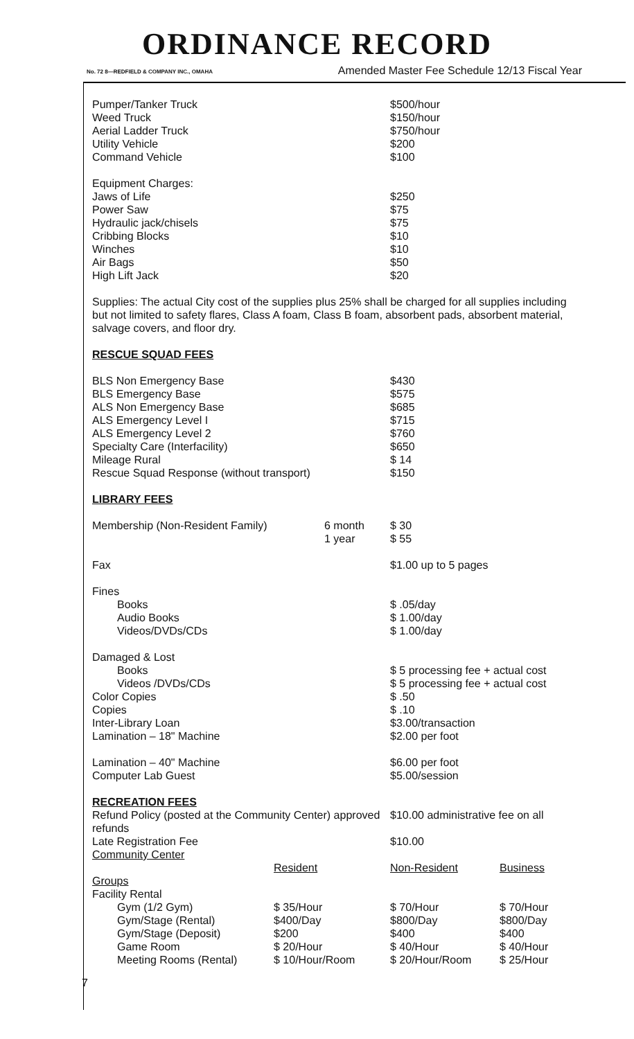ORDINANCE RECORD
No. 72 8—REDFIELD & COMPANY INC., OMAHA Amended Master Fee Schedule 12/13 Fiscal Year
| Pumper/Tanker Truck | $500/hour |
| Weed Truck | $150/hour |
| Aerial Ladder Truck | $750/hour |
| Utility Vehicle | $200 |
| Command Vehicle | $100 |
| Equipment Charges: | |
| Jaws of Life | $250 |
| Power Saw | $75 |
| Hydraulic jack/chisels | $75 |
| Cribbing Blocks | $10 |
| Winches | $10 |
| Air Bags | $50 |
| High Lift Jack | $20 |
Supplies: The actual City cost of the supplies plus 25% shall be charged for all supplies including but not limited to safety flares, Class A foam, Class B foam, absorbent pads, absorbent material, salvage covers, and floor dry.
RESCUE SQUAD FEES
| BLS Non Emergency Base | $430 |
| BLS Emergency Base | $575 |
| ALS Non Emergency Base | $685 |
| ALS Emergency Level I | $715 |
| ALS Emergency Level 2 | $760 |
| Specialty Care (Interfacility) | $650 |
| Mileage Rural | $ 14 |
| Rescue Squad Response (without transport) | $150 |
LIBRARY FEES
| Membership (Non-Resident Family) | 6 month | $ 30 |
| | 1 year | $ 55 |
| Fax | | $1.00 up to 5 pages |
| Fines | | |
| Books | | $ .05/day |
| Audio Books | | $ 1.00/day |
| Videos/DVDs/CDs | | $ 1.00/day |
| Damaged & Lost | | |
| Books | | $ 5 processing fee + actual cost |
| Videos /DVDs/CDs | | $ 5 processing fee + actual cost |
| Color Copies | | $ .50 |
| Copies | | $ .10 |
| Inter-Library Loan | | $3.00/transaction |
| Lamination – 18" Machine | | $2.00 per foot |
| Lamination – 40" Machine | | $6.00 per foot |
| Computer Lab Guest | | $5.00/session |
RECREATION FEES
| Refund Policy (posted at the Community Center) approved refunds | $10.00 administrative fee on all |
| Late Registration Fee | $10.00 |
| Community Center | | | |
| | Resident | Non-Resident | Business |
| Groups | | | |
| Facility Rental | | | |
| Gym (1/2 Gym) | $ 35/Hour | $ 70/Hour | $ 70/Hour |
| Gym/Stage (Rental) | $400/Day | $800/Day | $800/Day |
| Gym/Stage (Deposit) | $200 | $400 | $400 |
| Game Room | $ 20/Hour | $ 40/Hour | $ 40/Hour |
| Meeting Rooms (Rental) | $ 10/Hour/Room | $ 20/Hour/Room | $ 25/Hour |
7